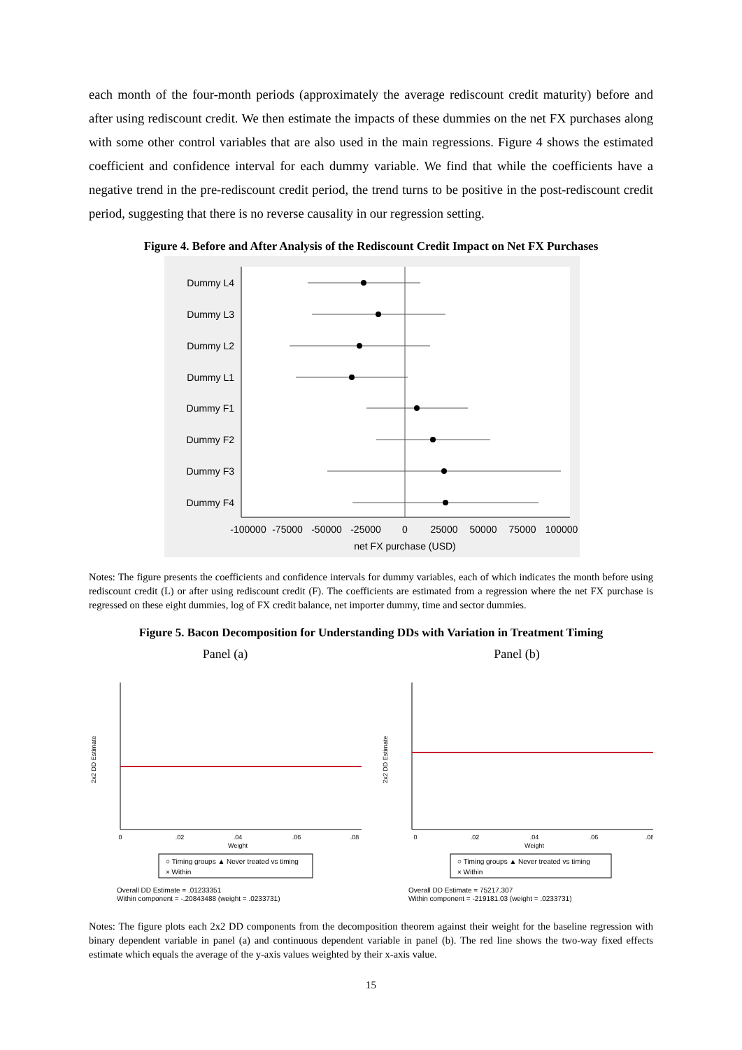each month of the four-month periods (approximately the average rediscount credit maturity) before and after using rediscount credit. We then estimate the impacts of these dummies on the net FX purchases along with some other control variables that are also used in the main regressions. Figure 4 shows the estimated coefficient and confidence interval for each dummy variable. We find that while the coefficients have a negative trend in the pre-rediscount credit period, the trend turns to be positive in the post-rediscount credit period, suggesting that there is no reverse causality in our regression setting.
Figure 4. Before and After Analysis of the Rediscount Credit Impact on Net FX Purchases
Dummy L4
Dummy L3
Dummy L2
Dummy L1
Dummy F1
Dummy F2
Dummy F3
Dummy F4
-100000
-75000
-50000
-25000
0
25000
50000
75000
100000
net FX purchase (USD)
Notes: The figure presents the coefficients and confidence intervals for dummy variables, each of which indicates the month before using rediscount credit (L) or after using rediscount credit (F). The coefficients are estimated from a regression where the net FX purchase is regressed on these eight dummies, log of FX credit balance, net importer dummy, time and sector dummies.
Figure 5. Bacon Decomposition for Understanding DDs with Variation in Treatment Timing
Panel (a)
0
.02
.04
.06
.08
Weight
2x2 DD Estimate
○ Timing groups ▲ Never treated vs timing
× Within
Overall DD Estimate = .01233351
Within component = -.20843488 (weight = .0233731)
Panel (b)
0
.02
.04
.06
.08
Weight
2x2 DD Estimate
○ Timing groups ▲ Never treated vs timing
× Within
Overall DD Estimate = 75217.307
Within component = -219181.03 (weight = .0233731)
Notes: The figure plots each 2x2 DD components from the decomposition theorem against their weight for the baseline regression with binary dependent variable in panel (a) and continuous dependent variable in panel (b). The red line shows the two-way fixed effects estimate which equals the average of the y-axis values weighted by their x-axis value.
15